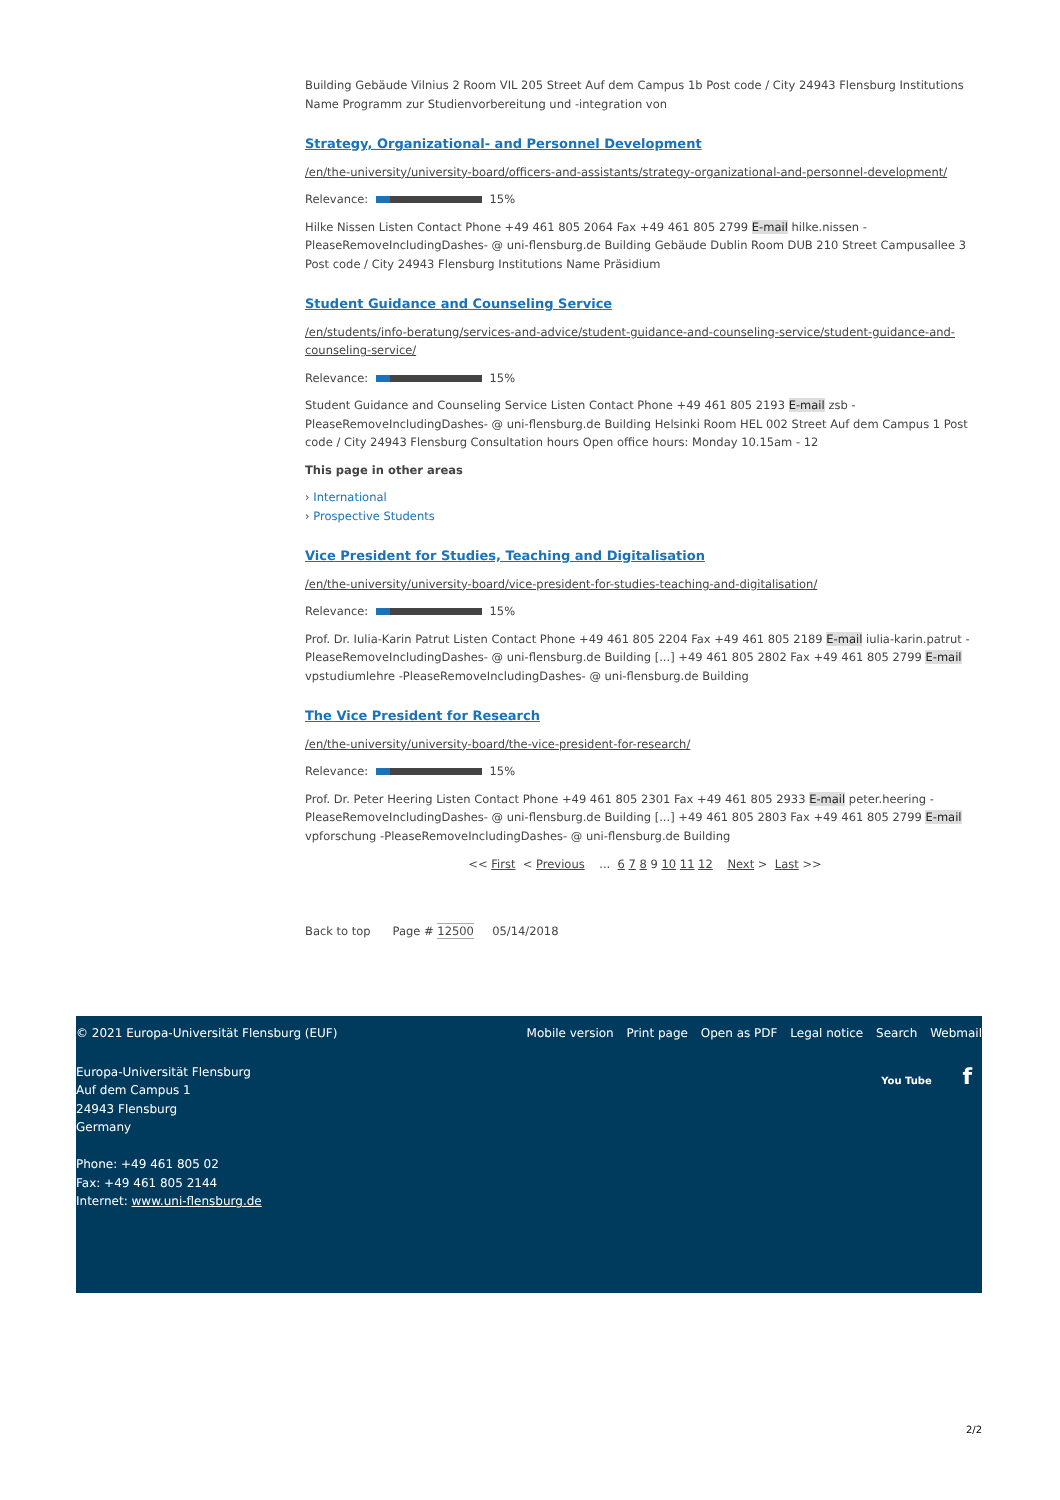Building Gebäude Vilnius 2 Room VIL 205 Street Auf dem Campus 1b Post code / City 24943 Flensburg Institutions Name Programm zur Studienvorbereitung und -integration von
Strategy, Organizational- and Personnel Development
/en/the-university/university-board/officers-and-assistants/strategy-organizational-and-personnel-development/
Relevance: 15%
Hilke Nissen Listen Contact Phone +49 461 805 2064 Fax +49 461 805 2799 E-mail hilke.nissen -PleaseRemoveIncludingDashes- @ uni-flensburg.de Building Gebäude Dublin Room DUB 210 Street Campusallee 3 Post code / City 24943 Flensburg Institutions Name Präsidium
Student Guidance and Counseling Service
/en/students/info-beratung/services-and-advice/student-guidance-and-counseling-service/student-guidance-and-counseling-service/
Relevance: 15%
Student Guidance and Counseling Service Listen Contact Phone +49 461 805 2193 E-mail zsb -PleaseRemoveIncludingDashes- @ uni-flensburg.de Building Helsinki Room HEL 002 Street Auf dem Campus 1 Post code / City 24943 Flensburg Consultation hours Open office hours: Monday 10.15am - 12
This page in other areas
› International
› Prospective Students
Vice President for Studies, Teaching and Digitalisation
/en/the-university/university-board/vice-president-for-studies-teaching-and-digitalisation/
Relevance: 15%
Prof. Dr. Iulia-Karin Patrut Listen Contact Phone +49 461 805 2204 Fax +49 461 805 2189 E-mail iulia-karin.patrut -PleaseRemoveIncludingDashes- @ uni-flensburg.de Building [...] +49 461 805 2802 Fax +49 461 805 2799 E-mail vpstudiumlehre -PleaseRemoveIncludingDashes- @ uni-flensburg.de Building
The Vice President for Research
/en/the-university/university-board/the-vice-president-for-research/
Relevance: 15%
Prof. Dr. Peter Heering Listen Contact Phone +49 461 805 2301 Fax +49 461 805 2933 E-mail peter.heering -PleaseRemoveIncludingDashes- @ uni-flensburg.de Building [...] +49 461 805 2803 Fax +49 461 805 2799 E-mail vpforschung -PleaseRemoveIncludingDashes- @ uni-flensburg.de Building
<< First < Previous ... 6 7 8 9 10 11 12 Next > Last >>
Back to top Page # 12500 05/14/2018
© 2021 Europa-Universität Flensburg (EUF)
Mobile version Print page Open as PDF Legal notice Search Webmail
You Tube f
Europa-Universität Flensburg
Auf dem Campus 1
24943 Flensburg
Germany
Phone: +49 461 805 02
Fax: +49 461 805 2144
Internet: www.uni-flensburg.de
2/2